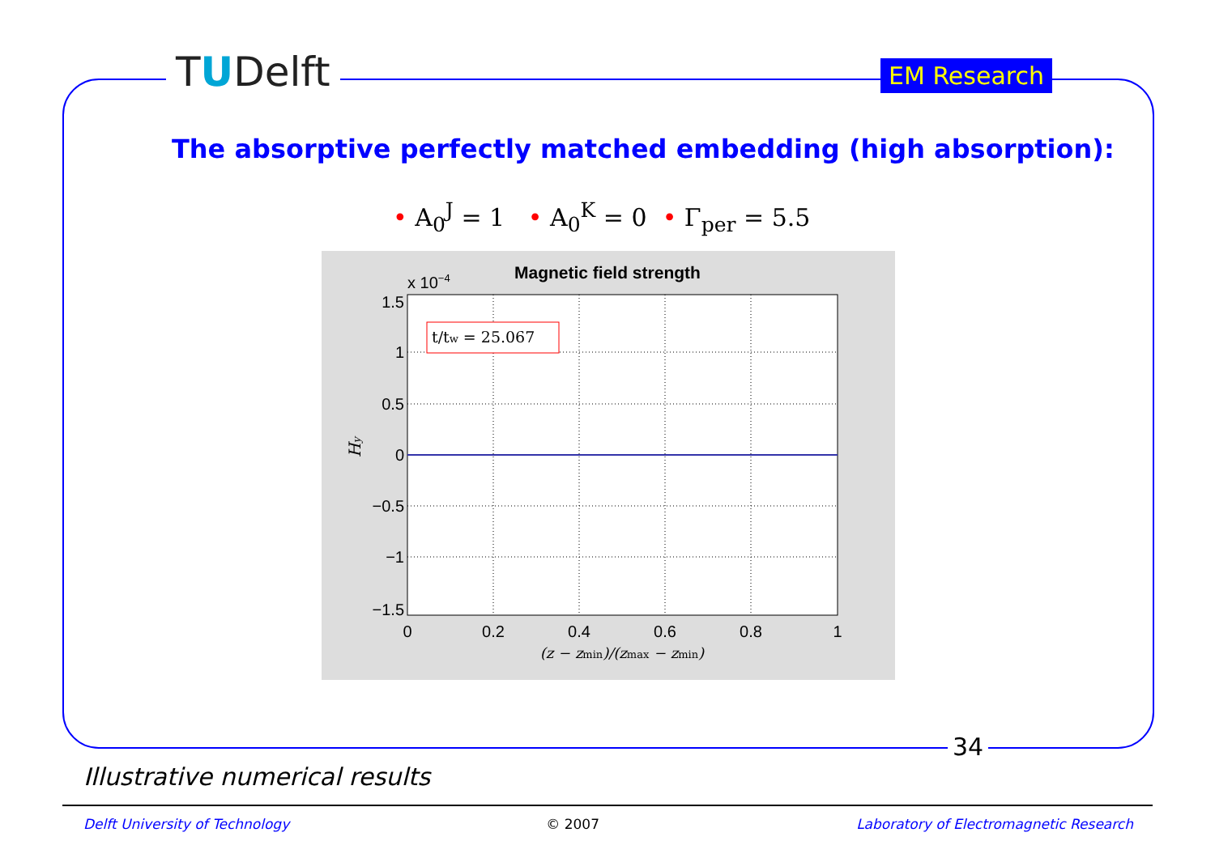TUDelft EM Research
The absorptive perfectly matched embedding (high absorption):
• A<sub>0</sub><sup>J</sup> = 1 • A<sub>0</sub><sup>K</sup> = 0 • Γ<sub>per</sub> = 5.5
Magnetic field strength
x 10−4
1.5
1
0.5
0
−0.5
−1
−1.5
0
0.2
0.4
0.6
0.8
1
(z − zmin)/(zmax − zmin)
Hy
t/tw = 25.067
34
Illustrative numerical results
Delft University of Technology © 2007 Laboratory of Electromagnetic Research